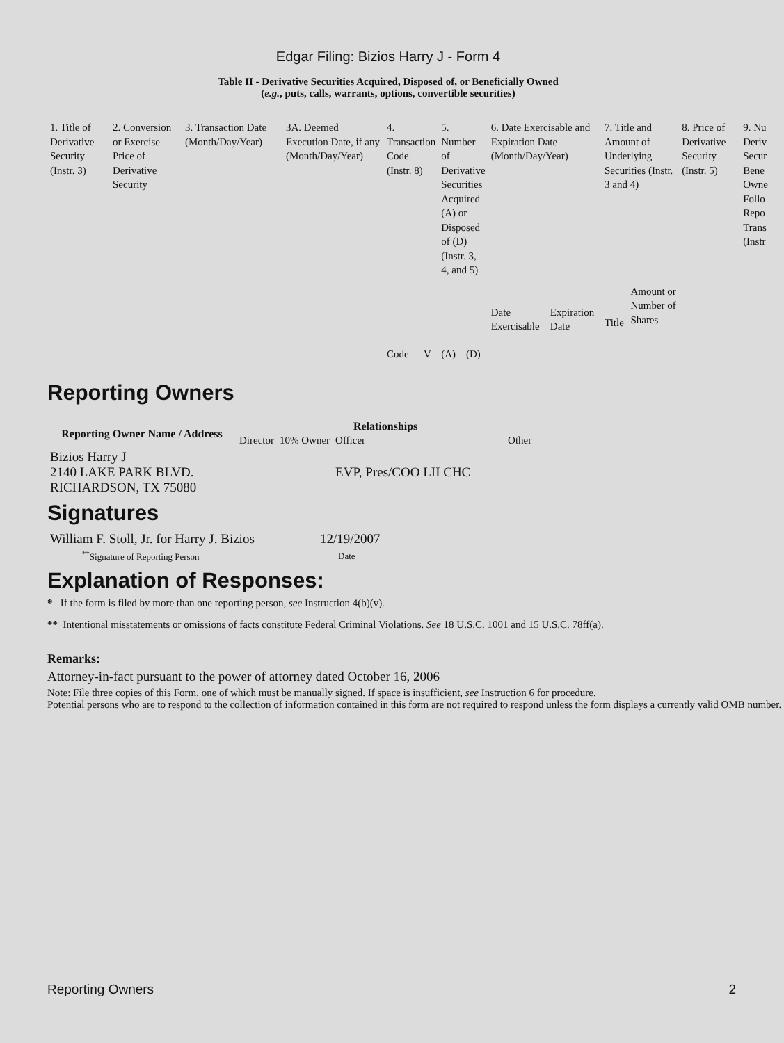Edgar Filing: Bizios Harry J - Form 4
Table II - Derivative Securities Acquired, Disposed of, or Beneficially Owned
(e.g., puts, calls, warrants, options, convertible securities)
| 1. Title of Derivative Security (Instr. 3) | 2. Conversion or Exercise Price of Derivative Security | 3. Transaction Date (Month/Day/Year) | 3A. Deemed Execution Date, if any (Month/Day/Year) | 4. Transaction Code (Instr. 8) | | 5. Number of Derivative Securities Acquired (A) or Disposed of (D) (Instr. 3, 4, and 5) | | 6. Date Exercisable and Expiration Date (Month/Day/Year) | | 7. Title and Amount of Underlying Securities (Instr. 3 and 4) | | 8. Price of Derivative Security (Instr. 5) | 9. Nu Deriv Secur Bene Owne Follo Repo Trans (Instr |
| | | | | Code | V | (A) | (D) | Date Exercisable | Expiration Date | Title | Amount or Number of Shares | | |
Reporting Owners
| Reporting Owner Name / Address | Relationships | | | |
| --- | --- | --- | --- | --- |
| | Director | 10% Owner | Officer | Other |
| Bizios Harry J 2140 LAKE PARK BLVD. RICHARDSON, TX 75080 | | | EVP, Pres/COO LII CHC | |
Signatures
| William F. Stoll, Jr. for Harry J. Bizios | 12/19/2007 |
| <sup>**</sup> Signature of Reporting Person | Date |
Explanation of Responses:
* If the form is filed by more than one reporting person, see Instruction 4(b)(v).
** Intentional misstatements or omissions of facts constitute Federal Criminal Violations. See 18 U.S.C. 1001 and 15 U.S.C. 78ff(a).
Remarks:
Attorney-in-fact pursuant to the power of attorney dated October 16, 2006
Note: File three copies of this Form, one of which must be manually signed. If space is insufficient, see Instruction 6 for procedure.
Potential persons who are to respond to the collection of information contained in this form are not required to respond unless the form displays a currently valid OMB number.
Reporting Owners 2